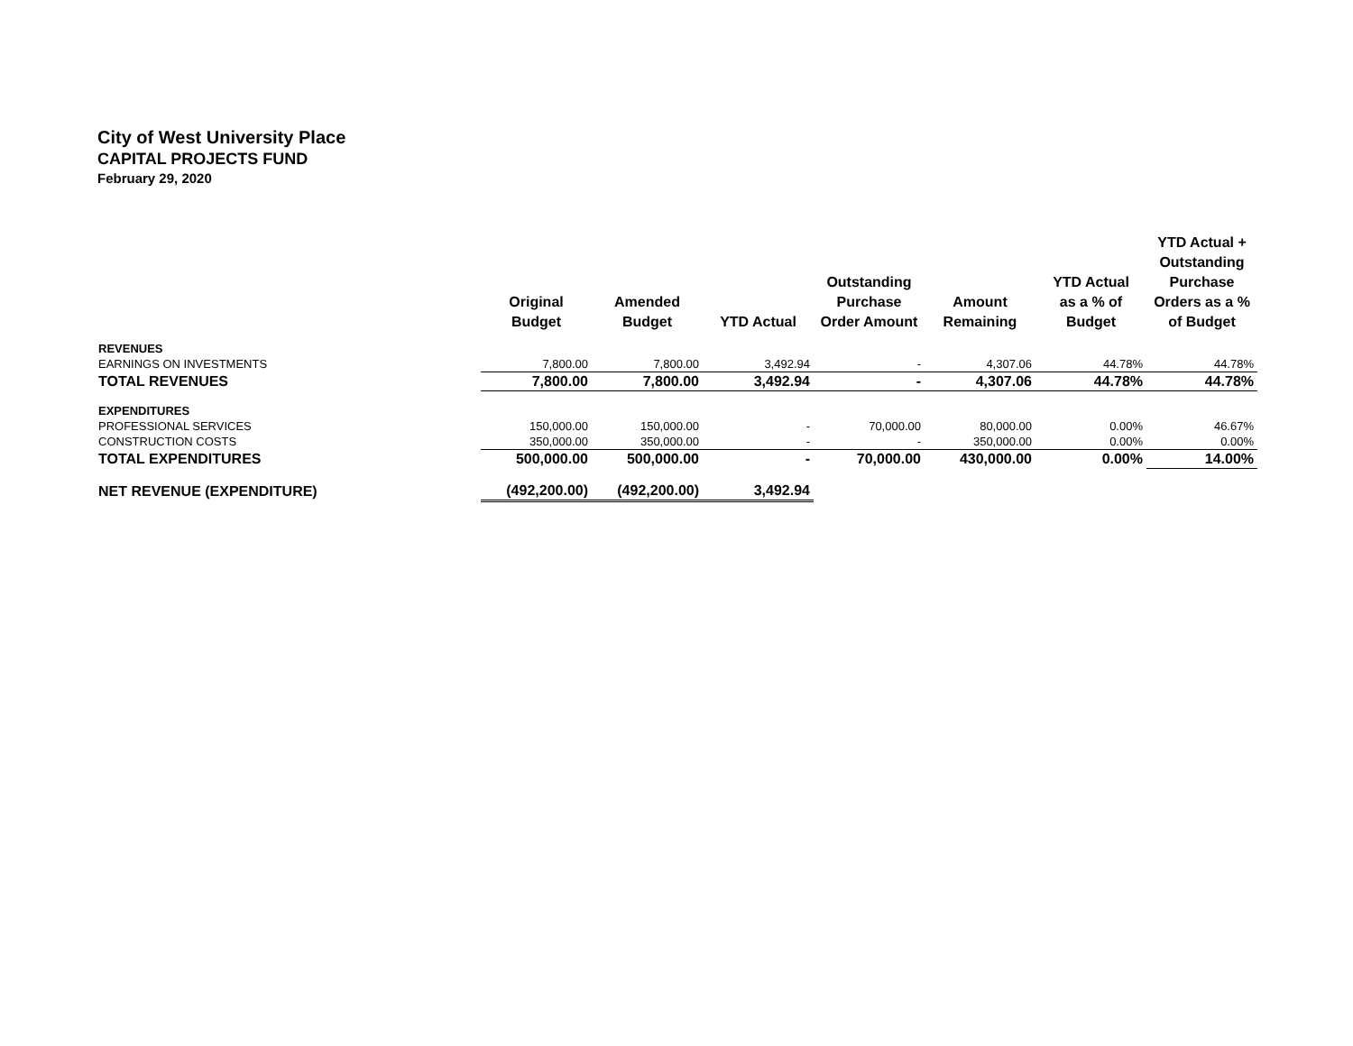City of West University Place
CAPITAL PROJECTS FUND
February 29, 2020
| | Original Budget | Amended Budget | YTD Actual | Outstanding Purchase Order Amount | Amount Remaining | YTD Actual as a % of Budget | YTD Actual + Outstanding Purchase Orders as a % of Budget |
| --- | --- | --- | --- | --- | --- | --- | --- |
| REVENUES | | | | | | | |
| EARNINGS ON INVESTMENTS | 7,800.00 | 7,800.00 | 3,492.94 | - | 4,307.06 | 44.78% | 44.78% |
| TOTAL REVENUES | 7,800.00 | 7,800.00 | 3,492.94 | - | 4,307.06 | 44.78% | 44.78% |
| EXPENDITURES | | | | | | | |
| PROFESSIONAL SERVICES | 150,000.00 | 150,000.00 | - | 70,000.00 | 80,000.00 | 0.00% | 46.67% |
| CONSTRUCTION COSTS | 350,000.00 | 350,000.00 | - | - | 350,000.00 | 0.00% | 0.00% |
| TOTAL EXPENDITURES | 500,000.00 | 500,000.00 | - | 70,000.00 | 430,000.00 | 0.00% | 14.00% |
| NET REVENUE (EXPENDITURE) | (492,200.00) | (492,200.00) | 3,492.94 | | | | |